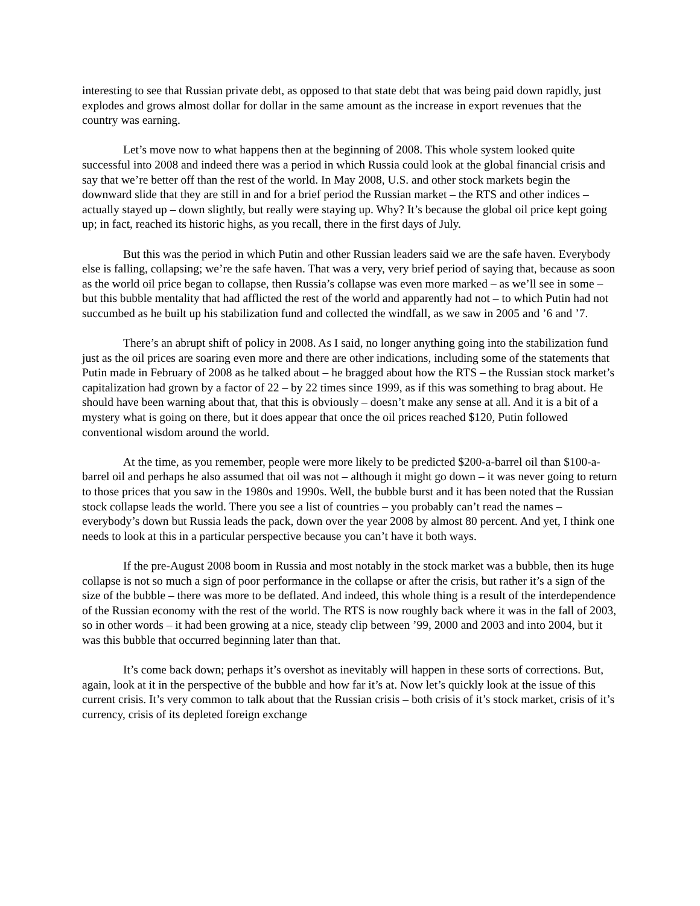interesting to see that Russian private debt, as opposed to that state debt that was being paid down rapidly, just explodes and grows almost dollar for dollar in the same amount as the increase in export revenues that the country was earning.
Let’s move now to what happens then at the beginning of 2008. This whole system looked quite successful into 2008 and indeed there was a period in which Russia could look at the global financial crisis and say that we’re better off than the rest of the world. In May 2008, U.S. and other stock markets begin the downward slide that they are still in and for a brief period the Russian market – the RTS and other indices – actually stayed up – down slightly, but really were staying up. Why? It’s because the global oil price kept going up; in fact, reached its historic highs, as you recall, there in the first days of July.
But this was the period in which Putin and other Russian leaders said we are the safe haven. Everybody else is falling, collapsing; we’re the safe haven. That was a very, very brief period of saying that, because as soon as the world oil price began to collapse, then Russia’s collapse was even more marked – as we’ll see in some – but this bubble mentality that had afflicted the rest of the world and apparently had not – to which Putin had not succumbed as he built up his stabilization fund and collected the windfall, as we saw in 2005 and ’6 and ’7.
There’s an abrupt shift of policy in 2008. As I said, no longer anything going into the stabilization fund just as the oil prices are soaring even more and there are other indications, including some of the statements that Putin made in February of 2008 as he talked about – he bragged about how the RTS – the Russian stock market’s capitalization had grown by a factor of 22 – by 22 times since 1999, as if this was something to brag about. He should have been warning about that, that this is obviously – doesn’t make any sense at all. And it is a bit of a mystery what is going on there, but it does appear that once the oil prices reached $120, Putin followed conventional wisdom around the world.
At the time, as you remember, people were more likely to be predicted $200-a-barrel oil than $100-a-barrel oil and perhaps he also assumed that oil was not – although it might go down – it was never going to return to those prices that you saw in the 1980s and 1990s. Well, the bubble burst and it has been noted that the Russian stock collapse leads the world. There you see a list of countries – you probably can’t read the names – everybody’s down but Russia leads the pack, down over the year 2008 by almost 80 percent. And yet, I think one needs to look at this in a particular perspective because you can’t have it both ways.
If the pre-August 2008 boom in Russia and most notably in the stock market was a bubble, then its huge collapse is not so much a sign of poor performance in the collapse or after the crisis, but rather it’s a sign of the size of the bubble – there was more to be deflated. And indeed, this whole thing is a result of the interdependence of the Russian economy with the rest of the world. The RTS is now roughly back where it was in the fall of 2003, so in other words – it had been growing at a nice, steady clip between ’99, 2000 and 2003 and into 2004, but it was this bubble that occurred beginning later than that.
It’s come back down; perhaps it’s overshot as inevitably will happen in these sorts of corrections. But, again, look at it in the perspective of the bubble and how far it’s at. Now let’s quickly look at the issue of this current crisis. It’s very common to talk about that the Russian crisis – both crisis of it’s stock market, crisis of it’s currency, crisis of its depleted foreign exchange